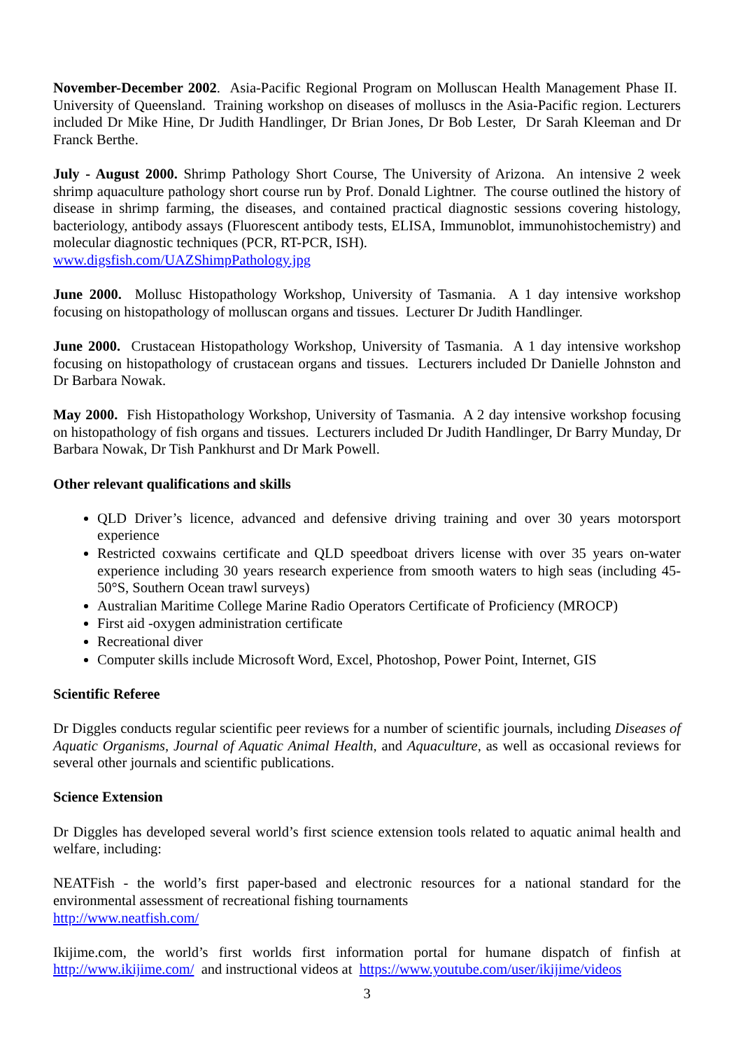November-December 2002. Asia-Pacific Regional Program on Molluscan Health Management Phase II. University of Queensland. Training workshop on diseases of molluscs in the Asia-Pacific region. Lecturers included Dr Mike Hine, Dr Judith Handlinger, Dr Brian Jones, Dr Bob Lester, Dr Sarah Kleeman and Dr Franck Berthe.
July - August 2000. Shrimp Pathology Short Course, The University of Arizona. An intensive 2 week shrimp aquaculture pathology short course run by Prof. Donald Lightner. The course outlined the history of disease in shrimp farming, the diseases, and contained practical diagnostic sessions covering histology, bacteriology, antibody assays (Fluorescent antibody tests, ELISA, Immunoblot, immunohistochemistry) and molecular diagnostic techniques (PCR, RT-PCR, ISH).
www.digsfish.com/UAZShimpPathology.jpg
June 2000. Mollusc Histopathology Workshop, University of Tasmania. A 1 day intensive workshop focusing on histopathology of molluscan organs and tissues. Lecturer Dr Judith Handlinger.
June 2000. Crustacean Histopathology Workshop, University of Tasmania. A 1 day intensive workshop focusing on histopathology of crustacean organs and tissues. Lecturers included Dr Danielle Johnston and Dr Barbara Nowak.
May 2000. Fish Histopathology Workshop, University of Tasmania. A 2 day intensive workshop focusing on histopathology of fish organs and tissues. Lecturers included Dr Judith Handlinger, Dr Barry Munday, Dr Barbara Nowak, Dr Tish Pankhurst and Dr Mark Powell.
Other relevant qualifications and skills
QLD Driver’s licence, advanced and defensive driving training and over 30 years motorsport experience
Restricted coxwains certificate and QLD speedboat drivers license with over 35 years on-water experience including 30 years research experience from smooth waters to high seas (including 45-50°S, Southern Ocean trawl surveys)
Australian Maritime College Marine Radio Operators Certificate of Proficiency (MROCP)
First aid -oxygen administration certificate
Recreational diver
Computer skills include Microsoft Word, Excel, Photoshop, Power Point, Internet, GIS
Scientific Referee
Dr Diggles conducts regular scientific peer reviews for a number of scientific journals, including Diseases of Aquatic Organisms, Journal of Aquatic Animal Health, and Aquaculture, as well as occasional reviews for several other journals and scientific publications.
Science Extension
Dr Diggles has developed several world’s first science extension tools related to aquatic animal health and welfare, including:
NEATFish - the world’s first paper-based and electronic resources for a national standard for the environmental assessment of recreational fishing tournaments
http://www.neatfish.com/
Ikijime.com, the world’s first worlds first information portal for humane dispatch of finfish at http://www.ikijime.com/ and instructional videos at https://www.youtube.com/user/ikijime/videos
3